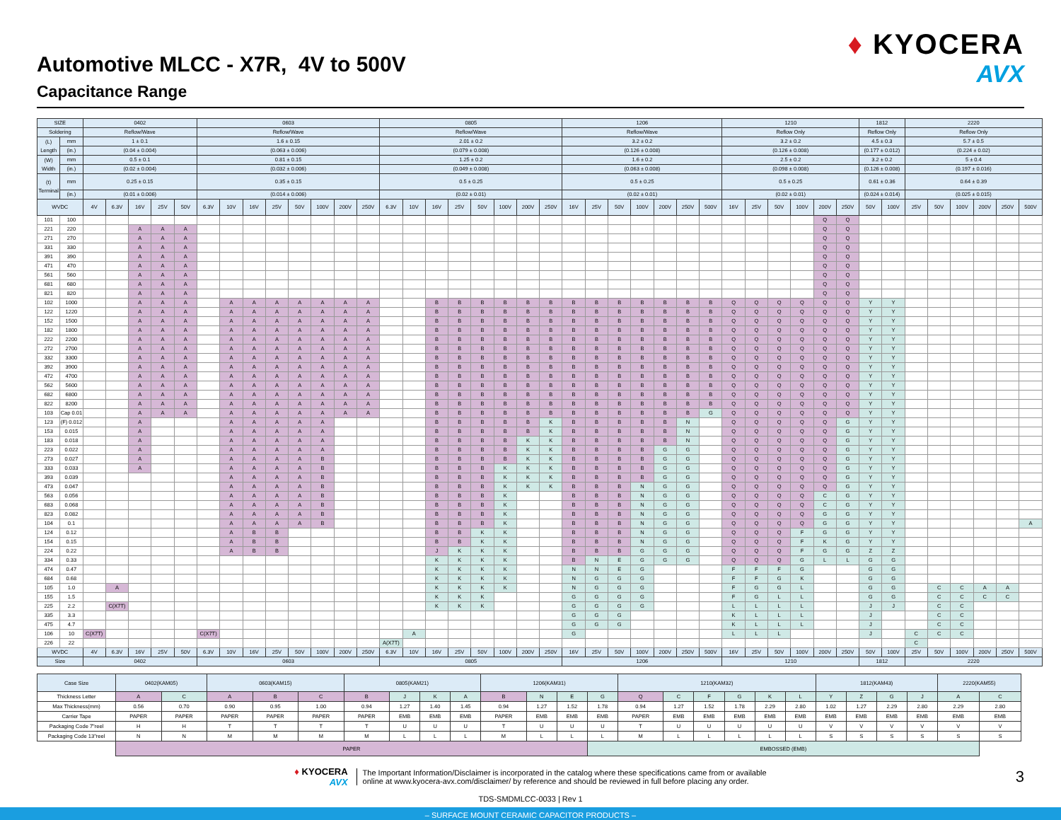Automotive MLCC - X7R, 4V to 500V
Capacitance Range
♦ KYOCERA
AVX
| SIZE | | 0402 | | | | | 0603 | | | | | | | | 0805 | | | | | | | | 1206 | | | | | | | 1210 | | | | | | 1812 | | 2220 | | | | | |
| --- | --- | --- | --- | --- | --- | --- | --- | --- | --- | --- | --- | --- | --- | --- | --- | --- | --- | --- | --- | --- | --- | --- | --- | --- | --- | --- | --- | --- | --- | --- | --- | --- | --- | --- | --- | --- | --- | --- | --- | --- | --- | --- | --- |
| Soldering | | Reflow/Wave | | | | | Reflow/Wave | | | | | | | | Reflow/Wave | | | | | | | | Reflow/Wave | | | | | | | Reflow Only | | | | | | Reflow Only | | Reflow Only | | | | | |
| (L) Length | mm | 1 ± 0.1 | | | | | 1.6 ± 0.15 | | | | | | | | 2.01 ± 0.2 | | | | | | | | 3.2 ± 0.2 | | | | | | | 3.2 ± 0.2 | | | | | | 4.5 ± 0.3 | | 5.7 ± 0.5 | | | | | |
| | (in.) | (0.04 ± 0.004) | | | | | (0.063 ± 0.006) | | | | | | | | (0.079 ± 0.008) | | | | | | | | (0.126 ± 0.008) | | | | | | | (0.126 ± 0.008) | | | | | | (0.177 ± 0.012) | | (0.224 ± 0.02) | | | | | |
| (W) Width | mm | 0.5 ± 0.1 | | | | | 0.81 ± 0.15 | | | | | | | | 1.25 ± 0.2 | | | | | | | | 1.6 ± 0.2 | | | | | | | 2.5 ± 0.2 | | | | | | 3.2 ± 0.2 | | 5 ± 0.4 | | | | | |
| | (in.) | (0.02 ± 0.004) | | | | | (0.032 ± 0.006) | | | | | | | | (0.049 ± 0.008) | | | | | | | | (0.063 ± 0.008) | | | | | | | (0.098 ± 0.008) | | | | | | (0.126 ± 0.008) | | (0.197 ± 0.016) | | | | | |
| (t) Terminal | mm | 0.25 ± 0.15 | | | | | 0.35 ± 0.15 | | | | | | | | 0.5 ± 0.25 | | | | | | | | 0.5 ± 0.25 | | | | | | | 0.5 ± 0.25 | | | | | | 0.61 ± 0.36 | | 0.64 ± 0.39 | | | | | |
| | (in.) | (0.01 ± 0.006) | | | | | (0.014 ± 0.006) | | | | | | | | (0.02 ± 0.01) | | | | | | | | (0.02 ± 0.01) | | | | | | | (0.02 ± 0.01) | | | | | | (0.024 ± 0.014) | | (0.025 ± 0.015) | | | | | |
| WVDC | | 4V | 6.3V | 16V | 25V | 50V | 6.3V | 10V | 16V | 25V | 50V | 100V | 200V | 250V | 6.3V | 10V | 16V | 25V | 50V | 100V | 200V | 250V | 16V | 25V | 50V | 100V | 200V | 250V | 500V | 16V | 25V | 50V | 100V | 200V | 250V | 50V | 100V | 25V | 50V | 100V | 200V | 250V | 500V |
| 101 | 100 | | | | | | | | | | | | | | | | | | | | | | | | | | | | | | | | | Q | Q | | | | | | | | |
| 221 | 220 | | | A | A | A | | | | | | | | | | | | | | | | | | | | | | | | | | | | Q | Q | | | | | | | | |
| 271 | 270 | | | A | A | A | | | | | | | | | | | | | | | | | | | | | | | | | | | | Q | Q | | | | | | | | |
| 331 | 330 | | | A | A | A | | | | | | | | | | | | | | | | | | | | | | | | | | | | Q | Q | | | | | | | | |
| 391 | 390 | | | A | A | A | | | | | | | | | | | | | | | | | | | | | | | | | | | | Q | Q | | | | | | | | |
| 471 | 470 | | | A | A | A | | | | | | | | | | | | | | | | | | | | | | | | | | | | Q | Q | | | | | | | | |
| 561 | 560 | | | A | A | A | | | | | | | | | | | | | | | | | | | | | | | | | | | | Q | Q | | | | | | | | |
| 681 | 680 | | | A | A | A | | | | | | | | | | | | | | | | | | | | | | | | | | | | Q | Q | | | | | | | | |
| 821 | 820 | | | A | A | A | | | | | | | | | | | | | | | | | | | | | | | | | | | | Q | Q | | | | | | | | |
| 102 | 1000 | | | A | A | A | | A | A | A | A | A | A | A | | | B | B | B | B | B | B | B | B | B | B | B | B | B | Q | Q | Q | Q | Q | Q | Y | Y | | | | | | |
| 122 | 1220 | | | A | A | A | | A | A | A | A | A | A | A | | | B | B | B | B | B | B | B | B | B | B | B | B | B | Q | Q | Q | Q | Q | Q | Y | Y | | | | | | |
| 152 | 1500 | | | A | A | A | | A | A | A | A | A | A | A | | | B | B | B | B | B | B | B | B | B | B | B | B | B | Q | Q | Q | Q | Q | Q | Y | Y | | | | | | |
| 182 | 1800 | | | A | A | A | | A | A | A | A | A | A | A | | | B | B | B | B | B | B | B | B | B | B | B | B | B | Q | Q | Q | Q | Q | Q | Y | Y | | | | | | |
| 222 | 2200 | | | A | A | A | | A | A | A | A | A | A | A | | | B | B | B | B | B | B | B | B | B | B | B | B | B | Q | Q | Q | Q | Q | Q | Y | Y | | | | | | |
| 272 | 2700 | | | A | A | A | | A | A | A | A | A | A | A | | | B | B | B | B | B | B | B | B | B | B | B | B | B | Q | Q | Q | Q | Q | Q | Y | Y | | | | | | |
| 332 | 3300 | | | A | A | A | | A | A | A | A | A | A | A | | | B | B | B | B | B | B | B | B | B | B | B | B | B | Q | Q | Q | Q | Q | Q | Y | Y | | | | | | |
| 392 | 3900 | | | A | A | A | | A | A | A | A | A | A | A | | | B | B | B | B | B | B | B | B | B | B | B | B | B | Q | Q | Q | Q | Q | Q | Y | Y | | | | | | |
| 472 | 4700 | | | A | A | A | | A | A | A | A | A | A | A | | | B | B | B | B | B | B | B | B | B | B | B | B | B | Q | Q | Q | Q | Q | Q | Y | Y | | | | | | |
| 562 | 5600 | | | A | A | A | | A | A | A | A | A | A | A | | | B | B | B | B | B | B | B | B | B | B | B | B | B | Q | Q | Q | Q | Q | Q | Y | Y | | | | | | |
| 682 | 6800 | | | A | A | A | | A | A | A | A | A | A | A | | | B | B | B | B | B | B | B | B | B | B | B | B | B | Q | Q | Q | Q | Q | Q | Y | Y | | | | | | |
| 822 | 8200 | | | A | A | A | | A | A | A | A | A | A | A | | | B | B | B | B | B | B | B | B | B | B | B | B | B | Q | Q | Q | Q | Q | Q | Y | Y | | | | | | |
| 103 | Cap 0.01 | | | A | A | A | | A | A | A | A | A | A | A | | | B | B | B | B | B | B | B | B | B | B | B | B | G | Q | Q | Q | Q | Q | Q | Y | Y | | | | | | |
| 123 | (F) 0.012 | | | A | | | | A | A | A | A | A | | | | | B | B | B | B | B | K | B | B | B | B | B | N | | Q | Q | Q | Q | Q | G | Y | Y | | | | | | |
| 153 | 0.015 | | | A | | | | A | A | A | A | A | | | | | B | B | B | B | B | K | B | B | B | B | B | N | | Q | Q | Q | Q | Q | G | Y | Y | | | | | | |
| 183 | 0.018 | | | A | | | | A | A | A | A | A | | | | | B | B | B | B | K | K | B | B | B | B | B | N | | Q | Q | Q | Q | Q | G | Y | Y | | | | | | |
| 223 | 0.022 | | | A | | | | A | A | A | A | A | | | | | B | B | B | B | K | K | B | B | B | B | G | G | | Q | Q | Q | Q | Q | G | Y | Y | | | | | | |
| 273 | 0.027 | | | A | | | | A | A | A | A | B | | | | | B | B | B | B | K | K | B | B | B | B | G | G | | Q | Q | Q | Q | Q | G | Y | Y | | | | | | |
| 333 | 0.033 | | | A | | | | A | A | A | A | B | | | | | B | B | B | K | K | K | B | B | B | B | G | G | | Q | Q | Q | Q | Q | G | Y | Y | | | | | | |
| 393 | 0.039 | | | | | | | A | A | A | A | B | | | | | B | B | B | K | K | K | B | B | B | B | G | G | | Q | Q | Q | Q | Q | G | Y | Y | | | | | | |
| 473 | 0.047 | | | | | | | A | A | A | A | B | | | | | B | B | B | K | K | K | B | B | B | N | G | G | | Q | Q | Q | Q | Q | G | Y | Y | | | | | | |
| 563 | 0.056 | | | | | | | A | A | A | A | B | | | | | B | B | B | K | | | B | B | B | N | G | G | | Q | Q | Q | Q | C | G | Y | Y | | | | | | |
| 683 | 0.068 | | | | | | | A | A | A | A | B | | | | | B | B | B | K | | | B | B | B | N | G | G | | Q | Q | Q | Q | C | G | Y | Y | | | | | | |
| 823 | 0.082 | | | | | | | A | A | A | A | B | | | | | B | B | B | K | | | B | B | B | N | G | G | | Q | Q | Q | Q | G | G | Y | Y | | | | | | |
| 104 | 0.1 | | | | | | | A | A | A | A | B | | | | | B | B | B | K | | | B | B | B | N | G | G | | Q | Q | Q | Q | G | G | Y | Y | | | | | | A |
| 124 | 0.12 | | | | | | | A | B | B | | | | | | | B | B | K | K | | | B | B | B | N | G | G | | Q | Q | Q | F | G | G | Y | Y | | | | | | |
| 154 | 0.15 | | | | | | | A | B | B | | | | | | | B | B | K | K | | | B | B | B | N | G | G | | Q | Q | Q | F | K | G | Y | Y | | | | | | |
| 224 | 0.22 | | | | | | | A | B | B | | | | | | | J | K | K | K | | | B | B | B | G | G | G | | Q | Q | Q | F | G | G | Z | Z | | | | | | |
| 334 | 0.33 | | | | | | | | | | | | | | | | K | K | K | K | | | B | N | E | G | G | G | | Q | Q | Q | G | L | L | G | G | | | | | | |
| 474 | 0.47 | | | | | | | | | | | | | | | | K | K | K | K | | | N | N | E | G | | | | F | F | F | G | | | G | G | | | | | | |
| 684 | 0.68 | | | | | | | | | | | | | | | | K | K | K | K | | | N | G | G | G | | | | F | F | G | K | | | G | G | | | | | | |
| 105 | 1.0 | | A | | | | | | | | | | | | | | K | K | K | K | | | N | G | G | G | | | | F | G | G | L | | | G | G | | C | C | A | A | |
| 155 | 1.5 | | | | | | | | | | | | | | | | K | K | K | | | | G | G | G | G | | | | F | G | L | L | | | G | G | | C | C | C | C | |
| 225 | 2.2 | | C(X7T) | | | | | | | | | | | | | | K | K | K | | | | G | G | G | G | | | | L | L | L | L | | | J | J | | C | C | | | |
| 335 | 3.3 | | | | | | | | | | | | | | | | | | | | | | G | G | G | | | | | K | L | L | L | | | J | | | C | C | | | |
| 475 | 4.7 | | | | | | | | | | | | | | | | | | | | | | G | G | G | | | | | K | L | L | L | | | J | | | C | C | | | |
| 106 | 10 | C(X7T) | | | | | C(X7T) | | | | | | | | | A | | | | | | | G | | | | | | | L | L | L | | | | J | | C | C | C | | | |
| 226 | 22 | | | | | | | | | | | | | | A(X7T) | | | | | | | | | | | | | | | | | | | | | | | C | | | | | |
| WVDC | | 4V | 6.3V | 16V | 25V | 50V | 6.3V | 10V | 16V | 25V | 50V | 100V | 200V | 250V | 6.3V | 10V | 16V | 25V | 50V | 100V | 200V | 250V | 16V | 25V | 50V | 100V | 200V | 250V | 500V | 16V | 25V | 50V | 100V | 200V | 250V | 50V | 100V | 25V | 50V | 100V | 200V | 250V | 500V |
| Size | | 0402 | | | | | 0603 | | | | | | | | 0805 | | | | | | | | 1206 | | | | | | | 1210 | | | | | | 1812 | | 2220 | | | | | |
| Case Size | 0402(KAM05) | | 0603(KAM15) | | | 0805(KAM21) | | | | 1206(KAM31) | | | | 1210(KAM32) | | | | | | 1812(KAM43) | | | | 2220(KAM55) | |
| --- | --- | --- | --- | --- | --- | --- | --- | --- | --- | --- | --- | --- | --- | --- | --- | --- | --- | --- | --- | --- | --- | --- | --- | --- | --- |
| Thickness Letter | A | C | A | B | C | B | J | K | A | B | N | E | G | Q | C | F | G | K | L | Y | Z | G | J | A | C |
| Max Thickness(mm) | 0.56 | 0.70 | 0.90 | 0.95 | 1.00 | 0.94 | 1.27 | 1.40 | 1.45 | 0.94 | 1.27 | 1.52 | 1.78 | 0.94 | 1.27 | 1.52 | 1.78 | 2.29 | 2.80 | 1.02 | 1.27 | 2.29 | 2.80 | 2.29 | 2.80 |
| Carrier Tape | PAPER | PAPER | PAPER | PAPER | PAPER | PAPER | EMB | EMB | EMB | PAPER | EMB | EMB | EMB | PAPER | EMB | EMB | EMB | EMB | EMB | EMB | EMB | EMB | EMB | EMB | EMB |
| Packaging Code 7"reel | H | H | T | T | T | T | U | U | U | T | U | U | U | T | U | U | U | U | U | V | V | V | V | V | V |
| Packaging Code 13"reel | N | N | M | M | M | M | L | L | L | M | L | L | L | M | L | L | L | L | L | S | S | S | S | S | S |
| | PAPER | | | | | | | | | | | | EMBOSSED (EMB) | | | | | | | | | | | | |
♦ KYOCERA
AVX
The Important Information/Disclaimer is incorporated in the catalog where these specifications came from or available
online at www.kyocera-avx.com/disclaimer/ by reference and should be reviewed in full before placing any order.
3
TDS-SMDMLCC-0033 | Rev 1
– SURFACE MOUNT CERAMIC CAPACITOR PRODUCTS –